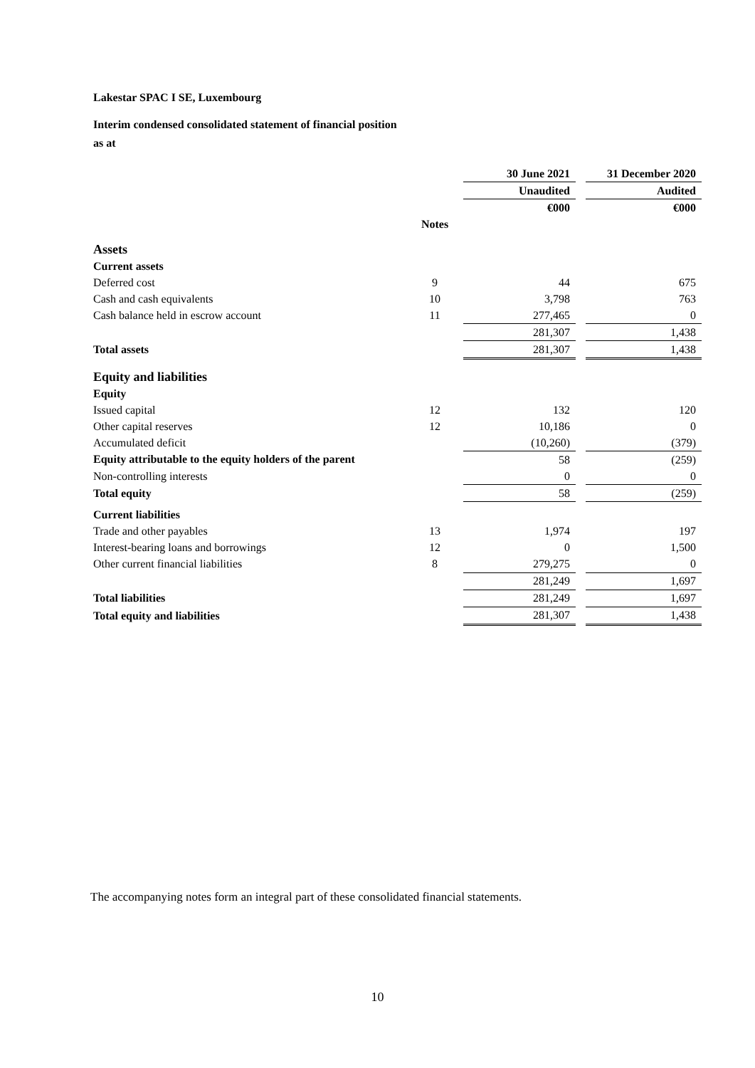Lakestar SPAC I SE, Luxembourg
Interim condensed consolidated statement of financial position
as at
| | | 30 June 2021 | | 31 December 2020 |
| --- | --- | --- | --- | --- |
| | | Unaudited | | Audited |
| | | €000 | | €000 |
| | Notes | | | |
| Assets | | | | |
| Current assets | | | | |
| Deferred cost | 9 | 44 | | 675 |
| Cash and cash equivalents | 10 | 3,798 | | 763 |
| Cash balance held in escrow account | 11 | 277,465 | | 0 |
| | | 281,307 | | 1,438 |
| Total assets | | 281,307 | | 1,438 |
| Equity and liabilities | | | | |
| Equity | | | | |
| Issued capital | 12 | 132 | | 120 |
| Other capital reserves | 12 | 10,186 | | 0 |
| Accumulated deficit | | (10,260) | | (379) |
| Equity attributable to the equity holders of the parent | | 58 | | (259) |
| Non-controlling interests | | 0 | | 0 |
| Total equity | | 58 | | (259) |
| Current liabilities | | | | |
| Trade and other payables | 13 | 1,974 | | 197 |
| Interest-bearing loans and borrowings | 12 | 0 | | 1,500 |
| Other current financial liabilities | 8 | 279,275 | | 0 |
| | | 281,249 | | 1,697 |
| Total liabilities | | 281,249 | | 1,697 |
| Total equity and liabilities | | 281,307 | | 1,438 |
The accompanying notes form an integral part of these consolidated financial statements.
10